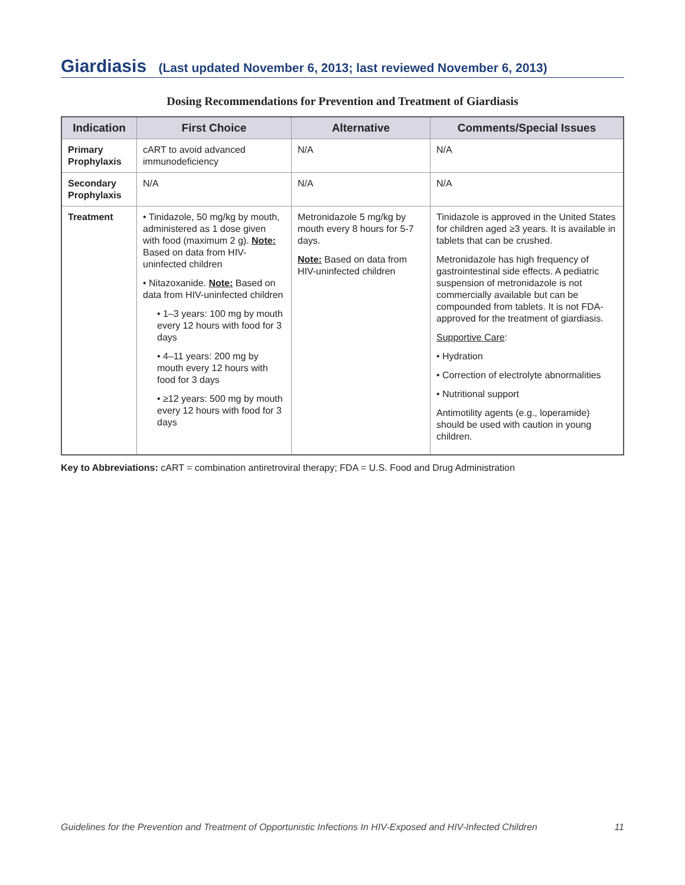Giardiasis (Last updated November 6, 2013; last reviewed November 6, 2013)
Dosing Recommendations for Prevention and Treatment of Giardiasis
| Indication | First Choice | Alternative | Comments/Special Issues |
| --- | --- | --- | --- |
| Primary Prophylaxis | cART to avoid advanced immunodeficiency | N/A | N/A |
| Secondary Prophylaxis | N/A | N/A | N/A |
| Treatment | • Tinidazole, 50 mg/kg by mouth, administered as 1 dose given with food (maximum 2 g). Note: Based on data from HIV-uninfected children • Nitazoxanide. Note: Based on data from HIV-uninfected children • 1–3 years: 100 mg by mouth every 12 hours with food for 3 days • 4–11 years: 200 mg by mouth every 12 hours with food for 3 days • ≥12 years: 500 mg by mouth every 12 hours with food for 3 days | Metronidazole 5 mg/kg by mouth every 8 hours for 5-7 days. Note: Based on data from HIV-uninfected children | Tinidazole is approved in the United States for children aged ≥3 years. It is available in tablets that can be crushed. Metronidazole has high frequency of gastrointestinal side effects. A pediatric suspension of metronidazole is not commercially available but can be compounded from tablets. It is not FDA-approved for the treatment of giardiasis. Supportive Care : • Hydration • Correction of electrolyte abnormalities • Nutritional support Antimotility agents (e.g., loperamide) should be used with caution in young children. |
Key to Abbreviations: cART = combination antiretroviral therapy; FDA = U.S. Food and Drug Administration
Guidelines for the Prevention and Treatment of Opportunistic Infections In HIV-Exposed and HIV-Infected Children 11